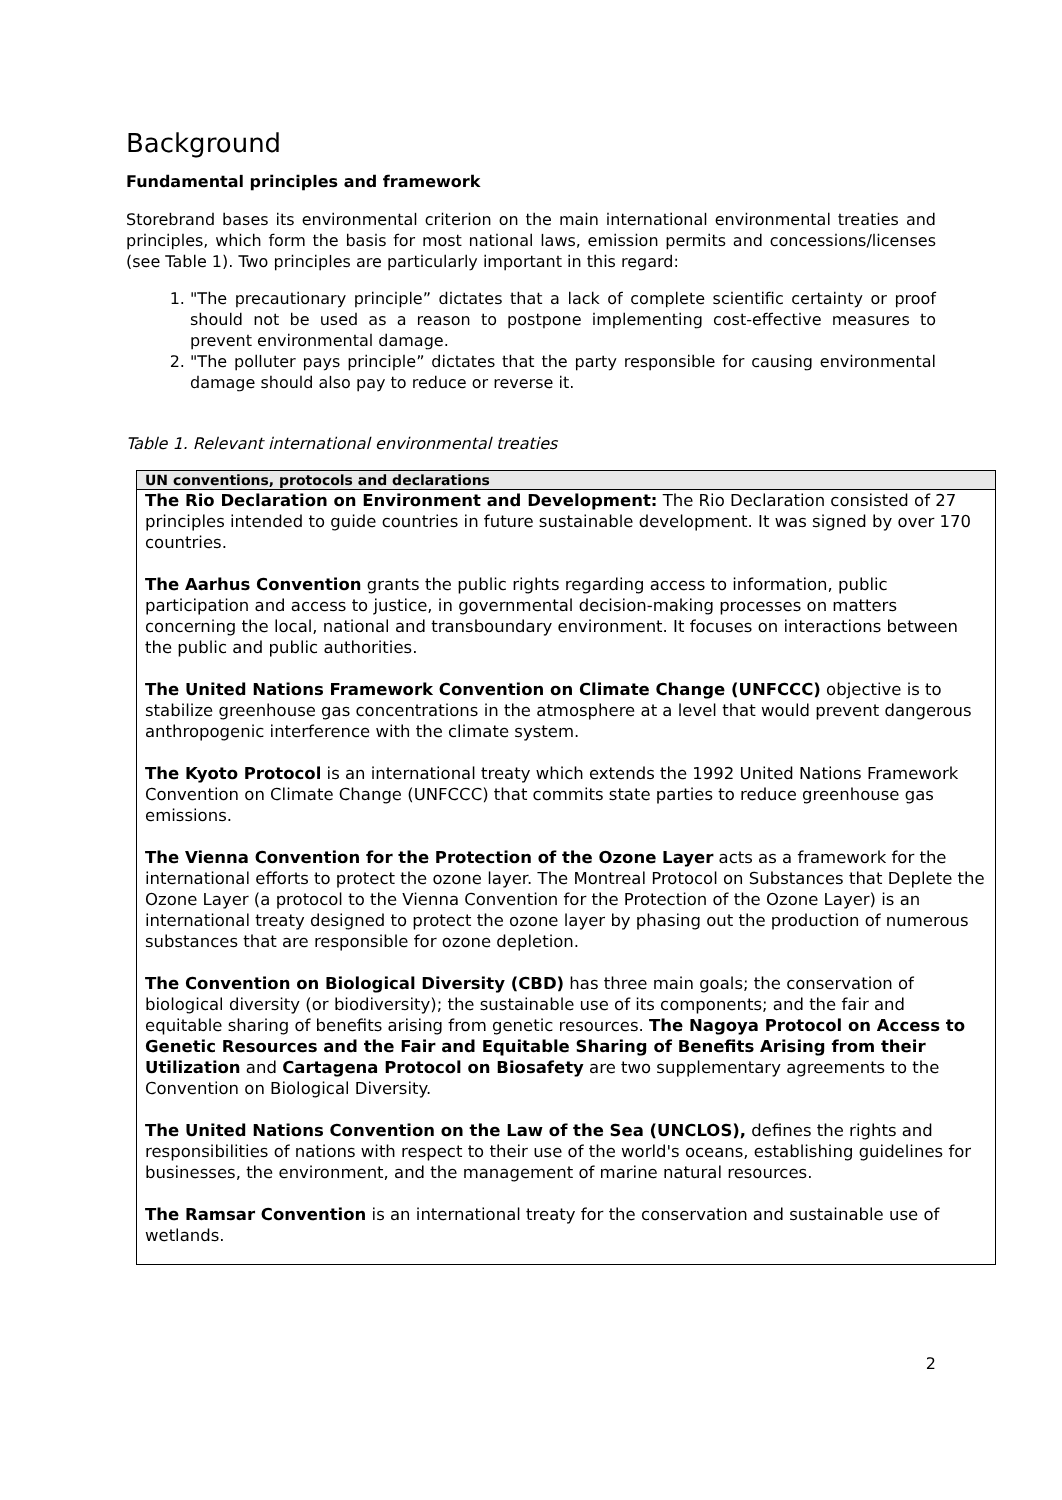Background
Fundamental principles and framework
Storebrand bases its environmental criterion on the main international environmental treaties and principles, which form the basis for most national laws, emission permits and concessions/licenses (see Table 1). Two principles are particularly important in this regard:
1. "The precautionary principle” dictates that a lack of complete scientific certainty or proof should not be used as a reason to postpone implementing cost-effective measures to prevent environmental damage.
2. "The polluter pays principle” dictates that the party responsible for causing environmental damage should also pay to reduce or reverse it.
Table 1. Relevant international environmental treaties
| UN conventions, protocols and declarations |
| --- |
| The Rio Declaration on Environment and Development: The Rio Declaration consisted of 27 principles intended to guide countries in future sustainable development. It was signed by over 170 countries. The Aarhus Convention grants the public rights regarding access to information, public participation and access to justice, in governmental decision-making processes on matters concerning the local, national and transboundary environment. It focuses on interactions between the public and public authorities. The United Nations Framework Convention on Climate Change (UNFCCC) objective is to stabilize greenhouse gas concentrations in the atmosphere at a level that would prevent dangerous anthropogenic interference with the climate system. The Kyoto Protocol is an international treaty which extends the 1992 United Nations Framework Convention on Climate Change (UNFCCC) that commits state parties to reduce greenhouse gas emissions. The Vienna Convention for the Protection of the Ozone Layer acts as a framework for the international efforts to protect the ozone layer. The Montreal Protocol on Substances that Deplete the Ozone Layer (a protocol to the Vienna Convention for the Protection of the Ozone Layer) is an international treaty designed to protect the ozone layer by phasing out the production of numerous substances that are responsible for ozone depletion. The Convention on Biological Diversity (CBD) has three main goals; the conservation of biological diversity (or biodiversity); the sustainable use of its components; and the fair and equitable sharing of benefits arising from genetic resources. The Nagoya Protocol on Access to Genetic Resources and the Fair and Equitable Sharing of Benefits Arising from their Utilization and Cartagena Protocol on Biosafety are two supplementary agreements to the Convention on Biological Diversity. The United Nations Convention on the Law of the Sea (UNCLOS), defines the rights and responsibilities of nations with respect to their use of the world's oceans, establishing guidelines for businesses, the environment, and the management of marine natural resources. The Ramsar Convention is an international treaty for the conservation and sustainable use of wetlands. |
2